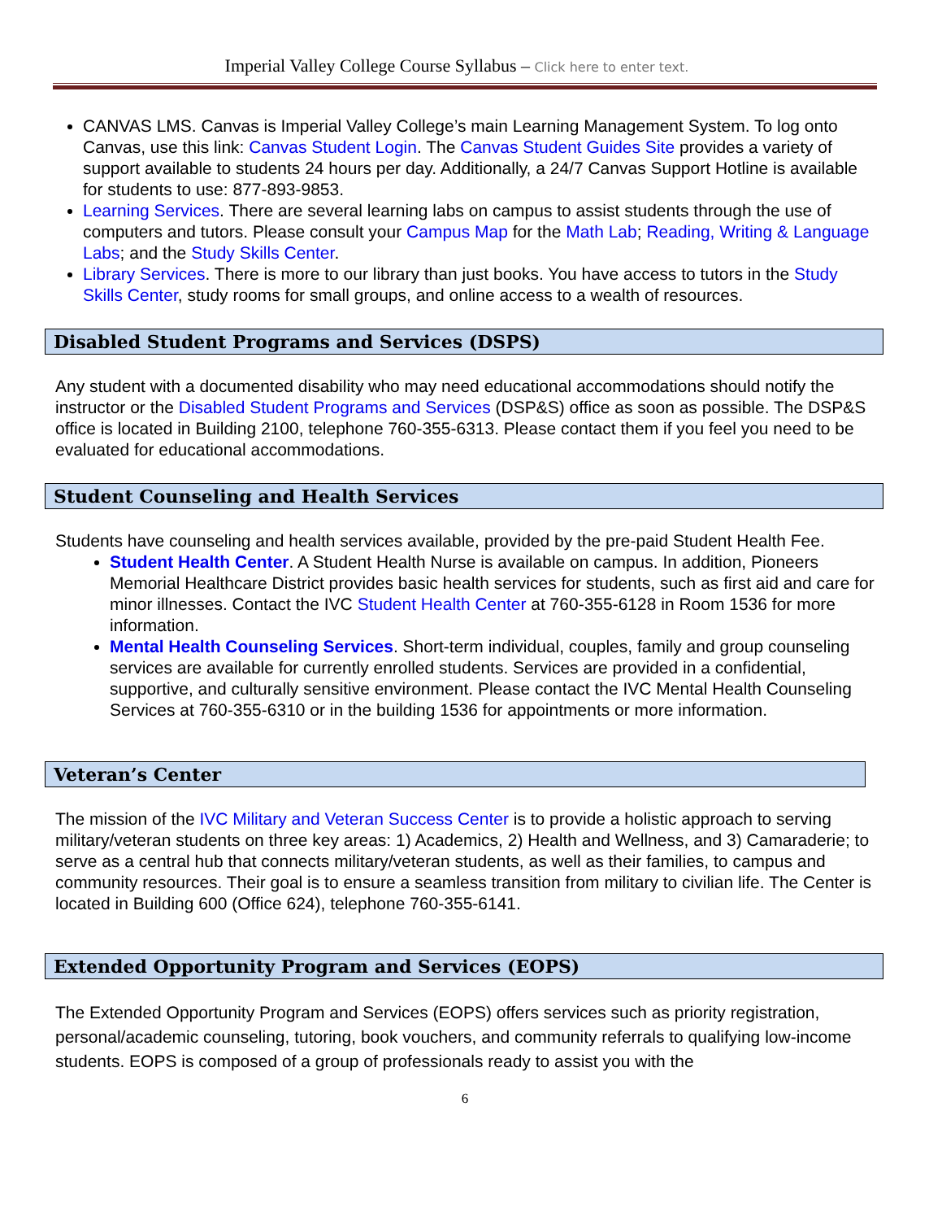Imperial Valley College Course Syllabus – Click here to enter text.
CANVAS LMS. Canvas is Imperial Valley College’s main Learning Management System. To log onto Canvas, use this link: Canvas Student Login. The Canvas Student Guides Site provides a variety of support available to students 24 hours per day. Additionally, a 24/7 Canvas Support Hotline is available for students to use: 877-893-9853.
Learning Services. There are several learning labs on campus to assist students through the use of computers and tutors. Please consult your Campus Map for the Math Lab; Reading, Writing & Language Labs; and the Study Skills Center.
Library Services. There is more to our library than just books. You have access to tutors in the Study Skills Center, study rooms for small groups, and online access to a wealth of resources.
Disabled Student Programs and Services (DSPS)
Any student with a documented disability who may need educational accommodations should notify the instructor or the Disabled Student Programs and Services (DSP&S) office as soon as possible. The DSP&S office is located in Building 2100, telephone 760-355-6313. Please contact them if you feel you need to be evaluated for educational accommodations.
Student Counseling and Health Services
Students have counseling and health services available, provided by the pre-paid Student Health Fee.
Student Health Center. A Student Health Nurse is available on campus. In addition, Pioneers Memorial Healthcare District provides basic health services for students, such as first aid and care for minor illnesses. Contact the IVC Student Health Center at 760-355-6128 in Room 1536 for more information.
Mental Health Counseling Services. Short-term individual, couples, family and group counseling services are available for currently enrolled students. Services are provided in a confidential, supportive, and culturally sensitive environment. Please contact the IVC Mental Health Counseling Services at 760-355-6310 or in the building 1536 for appointments or more information.
Veteran’s Center
The mission of the IVC Military and Veteran Success Center is to provide a holistic approach to serving military/veteran students on three key areas: 1) Academics, 2) Health and Wellness, and 3) Camaraderie; to serve as a central hub that connects military/veteran students, as well as their families, to campus and community resources. Their goal is to ensure a seamless transition from military to civilian life. The Center is located in Building 600 (Office 624), telephone 760-355-6141.
Extended Opportunity Program and Services (EOPS)
The Extended Opportunity Program and Services (EOPS) offers services such as priority registration, personal/academic counseling, tutoring, book vouchers, and community referrals to qualifying low-income students. EOPS is composed of a group of professionals ready to assist you with the
6